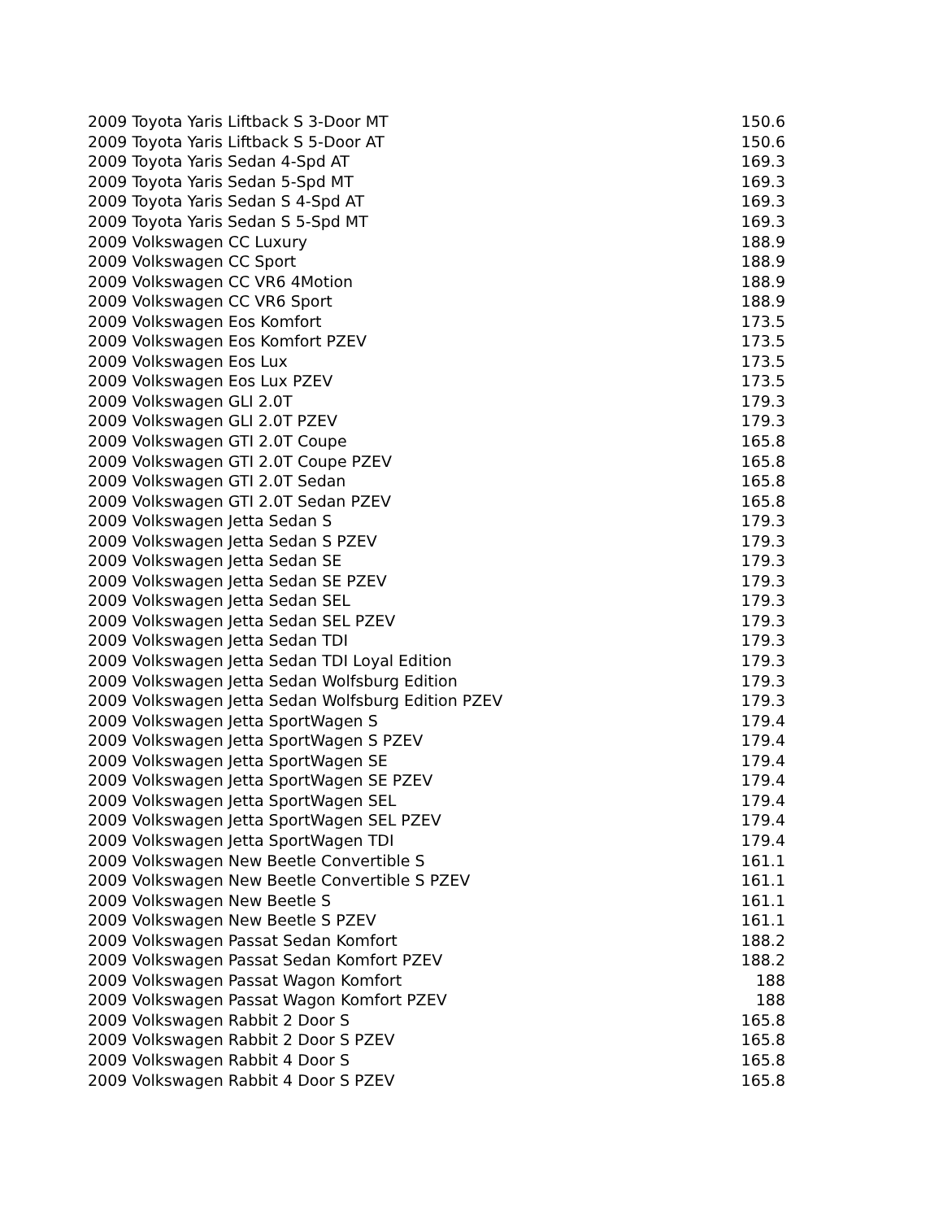| 2009 Toyota Yaris Liftback S 3-Door MT | 150.6 |
| 2009 Toyota Yaris Liftback S 5-Door AT | 150.6 |
| 2009 Toyota Yaris Sedan 4-Spd AT | 169.3 |
| 2009 Toyota Yaris Sedan 5-Spd MT | 169.3 |
| 2009 Toyota Yaris Sedan S 4-Spd AT | 169.3 |
| 2009 Toyota Yaris Sedan S 5-Spd MT | 169.3 |
| 2009 Volkswagen CC Luxury | 188.9 |
| 2009 Volkswagen CC Sport | 188.9 |
| 2009 Volkswagen CC VR6 4Motion | 188.9 |
| 2009 Volkswagen CC VR6 Sport | 188.9 |
| 2009 Volkswagen Eos Komfort | 173.5 |
| 2009 Volkswagen Eos Komfort PZEV | 173.5 |
| 2009 Volkswagen Eos Lux | 173.5 |
| 2009 Volkswagen Eos Lux PZEV | 173.5 |
| 2009 Volkswagen GLI 2.0T | 179.3 |
| 2009 Volkswagen GLI 2.0T PZEV | 179.3 |
| 2009 Volkswagen GTI 2.0T Coupe | 165.8 |
| 2009 Volkswagen GTI 2.0T Coupe PZEV | 165.8 |
| 2009 Volkswagen GTI 2.0T Sedan | 165.8 |
| 2009 Volkswagen GTI 2.0T Sedan PZEV | 165.8 |
| 2009 Volkswagen Jetta Sedan S | 179.3 |
| 2009 Volkswagen Jetta Sedan S PZEV | 179.3 |
| 2009 Volkswagen Jetta Sedan SE | 179.3 |
| 2009 Volkswagen Jetta Sedan SE PZEV | 179.3 |
| 2009 Volkswagen Jetta Sedan SEL | 179.3 |
| 2009 Volkswagen Jetta Sedan SEL PZEV | 179.3 |
| 2009 Volkswagen Jetta Sedan TDI | 179.3 |
| 2009 Volkswagen Jetta Sedan TDI Loyal Edition | 179.3 |
| 2009 Volkswagen Jetta Sedan Wolfsburg Edition | 179.3 |
| 2009 Volkswagen Jetta Sedan Wolfsburg Edition PZEV | 179.3 |
| 2009 Volkswagen Jetta SportWagen S | 179.4 |
| 2009 Volkswagen Jetta SportWagen S PZEV | 179.4 |
| 2009 Volkswagen Jetta SportWagen SE | 179.4 |
| 2009 Volkswagen Jetta SportWagen SE PZEV | 179.4 |
| 2009 Volkswagen Jetta SportWagen SEL | 179.4 |
| 2009 Volkswagen Jetta SportWagen SEL PZEV | 179.4 |
| 2009 Volkswagen Jetta SportWagen TDI | 179.4 |
| 2009 Volkswagen New Beetle Convertible S | 161.1 |
| 2009 Volkswagen New Beetle Convertible S PZEV | 161.1 |
| 2009 Volkswagen New Beetle S | 161.1 |
| 2009 Volkswagen New Beetle S PZEV | 161.1 |
| 2009 Volkswagen Passat Sedan Komfort | 188.2 |
| 2009 Volkswagen Passat Sedan Komfort PZEV | 188.2 |
| 2009 Volkswagen Passat Wagon Komfort | 188 |
| 2009 Volkswagen Passat Wagon Komfort PZEV | 188 |
| 2009 Volkswagen Rabbit 2 Door S | 165.8 |
| 2009 Volkswagen Rabbit 2 Door S PZEV | 165.8 |
| 2009 Volkswagen Rabbit 4 Door S | 165.8 |
| 2009 Volkswagen Rabbit 4 Door S PZEV | 165.8 |